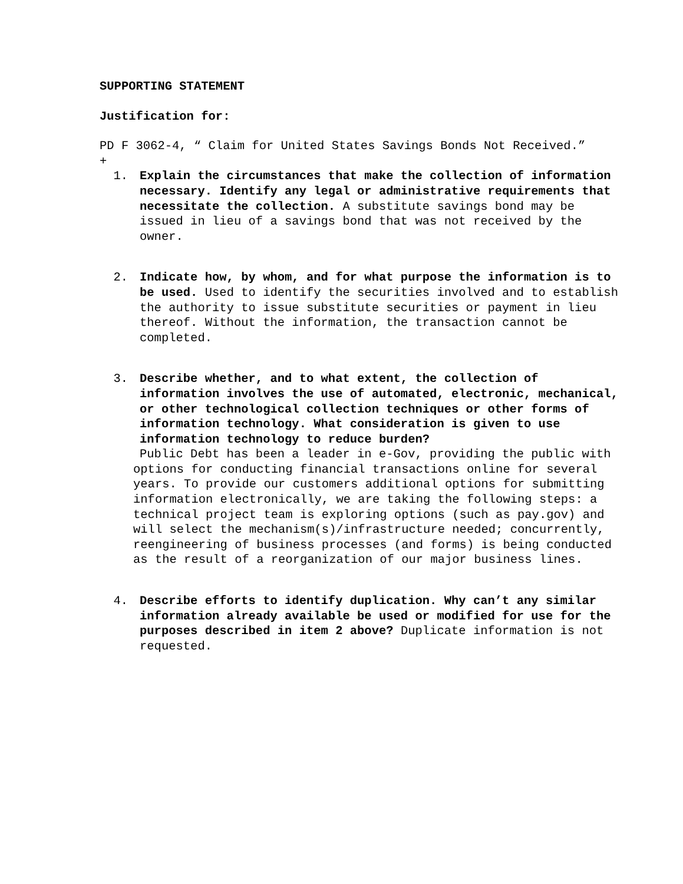SUPPORTING STATEMENT
Justification for:
PD F 3062-4, “ Claim for United States Savings Bonds Not Received.”
+
1. Explain the circumstances that make the collection of information necessary. Identify any legal or administrative requirements that necessitate the collection. A substitute savings bond may be issued in lieu of a savings bond that was not received by the owner.
2. Indicate how, by whom, and for what purpose the information is to be used. Used to identify the securities involved and to establish the authority to issue substitute securities or payment in lieu thereof. Without the information, the transaction cannot be completed.
3. Describe whether, and to what extent, the collection of information involves the use of automated, electronic, mechanical, or other technological collection techniques or other forms of information technology. What consideration is given to use information technology to reduce burden?
Public Debt has been a leader in e-Gov, providing the public with options for conducting financial transactions online for several years. To provide our customers additional options for submitting information electronically, we are taking the following steps: a technical project team is exploring options (such as pay.gov) and will select the mechanism(s)/infrastructure needed; concurrently, reengineering of business processes (and forms) is being conducted as the result of a reorganization of our major business lines.
4. Describe efforts to identify duplication. Why can’t any similar information already available be used or modified for use for the purposes described in item 2 above? Duplicate information is not requested.